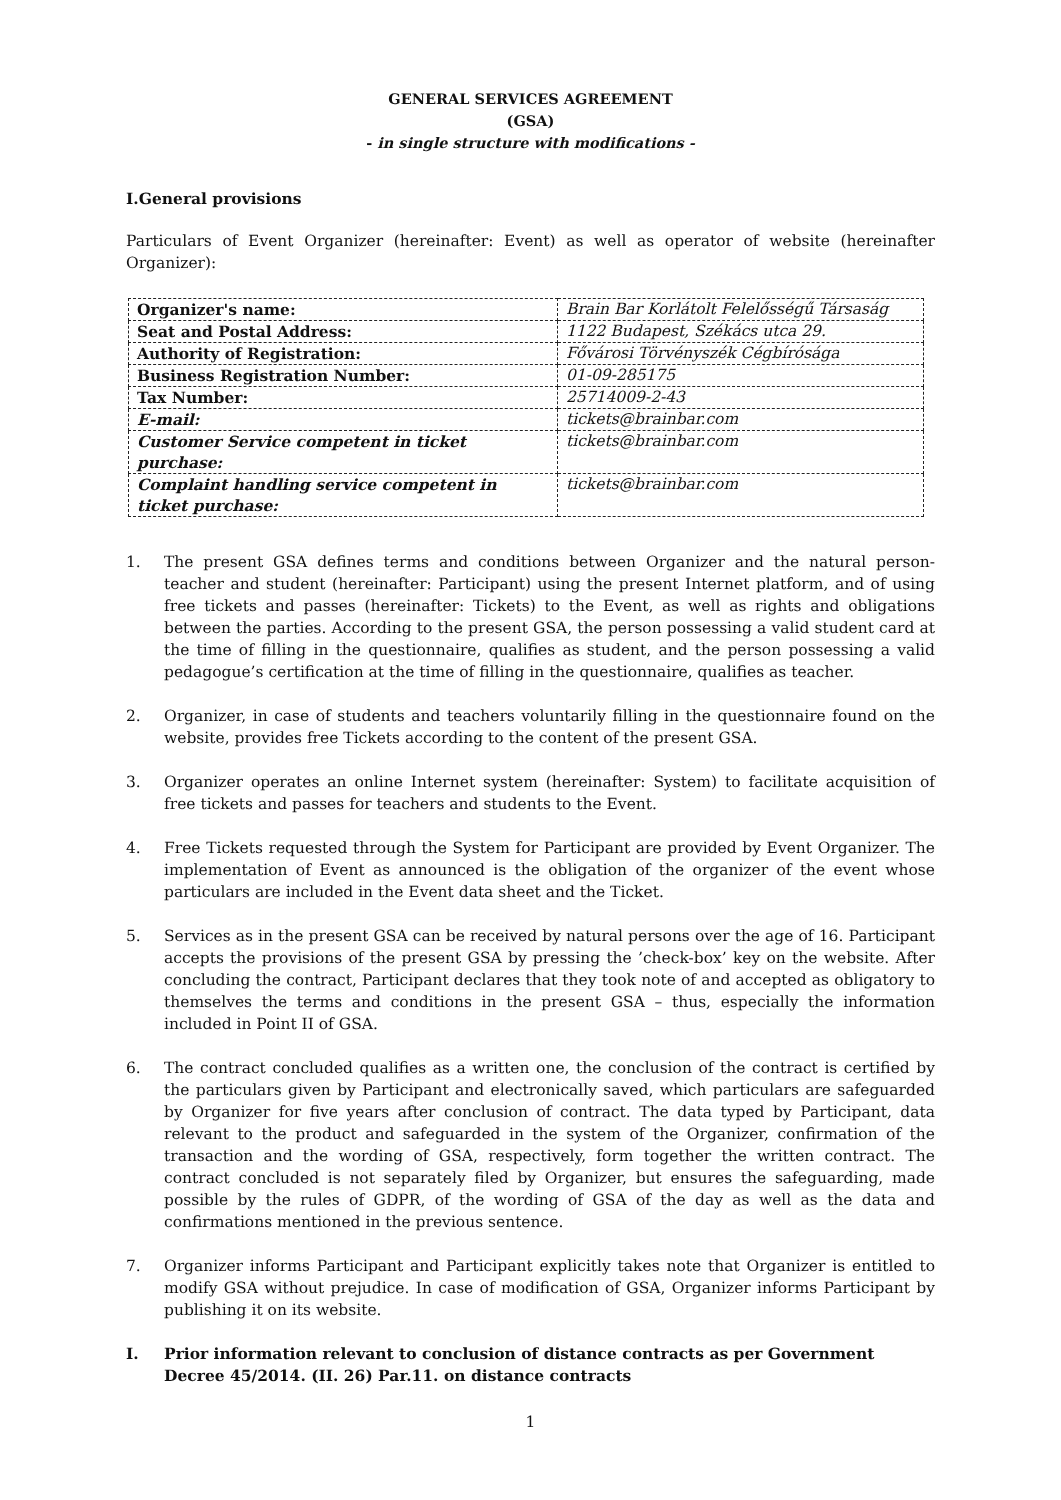GENERAL SERVICES AGREEMENT
(GSA)
- in single structure with modifications -
I.General provisions
Particulars of Event Organizer (hereinafter: Event) as well as operator of website (hereinafter Organizer):
| Organizer's name: | Brain Bar Korlátolt Felelősségű Társaság |
| Seat and Postal Address: | 1122 Budapest, Székács utca 29. |
| Authority of Registration: | Fővárosi Törvényszék Cégbírósága |
| Business Registration Number: | 01-09-285175 |
| Tax Number: | 25714009-2-43 |
| E-mail: | tickets@brainbar.com |
| Customer Service competent in ticket purchase: | tickets@brainbar.com |
| Complaint handling service competent in ticket purchase: | tickets@brainbar.com |
1. The present GSA defines terms and conditions between Organizer and the natural person- teacher and student (hereinafter: Participant) using the present Internet platform, and of using free tickets and passes (hereinafter: Tickets) to the Event, as well as rights and obligations between the parties. According to the present GSA, the person possessing a valid student card at the time of filling in the questionnaire, qualifies as student, and the person possessing a valid pedagogue’s certification at the time of filling in the questionnaire, qualifies as teacher.
2. Organizer, in case of students and teachers voluntarily filling in the questionnaire found on the website, provides free Tickets according to the content of the present GSA.
3. Organizer operates an online Internet system (hereinafter: System) to facilitate acquisition of free tickets and passes for teachers and students to the Event.
4. Free Tickets requested through the System for Participant are provided by Event Organizer. The implementation of Event as announced is the obligation of the organizer of the event whose particulars are included in the Event data sheet and the Ticket.
5. Services as in the present GSA can be received by natural persons over the age of 16. Participant accepts the provisions of the present GSA by pressing the ’check-box’ key on the website. After concluding the contract, Participant declares that they took note of and accepted as obligatory to themselves the terms and conditions in the present GSA – thus, especially the information included in Point II of GSA.
6. The contract concluded qualifies as a written one, the conclusion of the contract is certified by the particulars given by Participant and electronically saved, which particulars are safeguarded by Organizer for five years after conclusion of contract. The data typed by Participant, data relevant to the product and safeguarded in the system of the Organizer, confirmation of the transaction and the wording of GSA, respectively, form together the written contract. The contract concluded is not separately filed by Organizer, but ensures the safeguarding, made possible by the rules of GDPR, of the wording of GSA of the day as well as the data and confirmations mentioned in the previous sentence.
7. Organizer informs Participant and Participant explicitly takes note that Organizer is entitled to modify GSA without prejudice. In case of modification of GSA, Organizer informs Participant by publishing it on its website.
I. Prior information relevant to conclusion of distance contracts as per Government Decree 45/2014. (II. 26) Par.11. on distance contracts
1